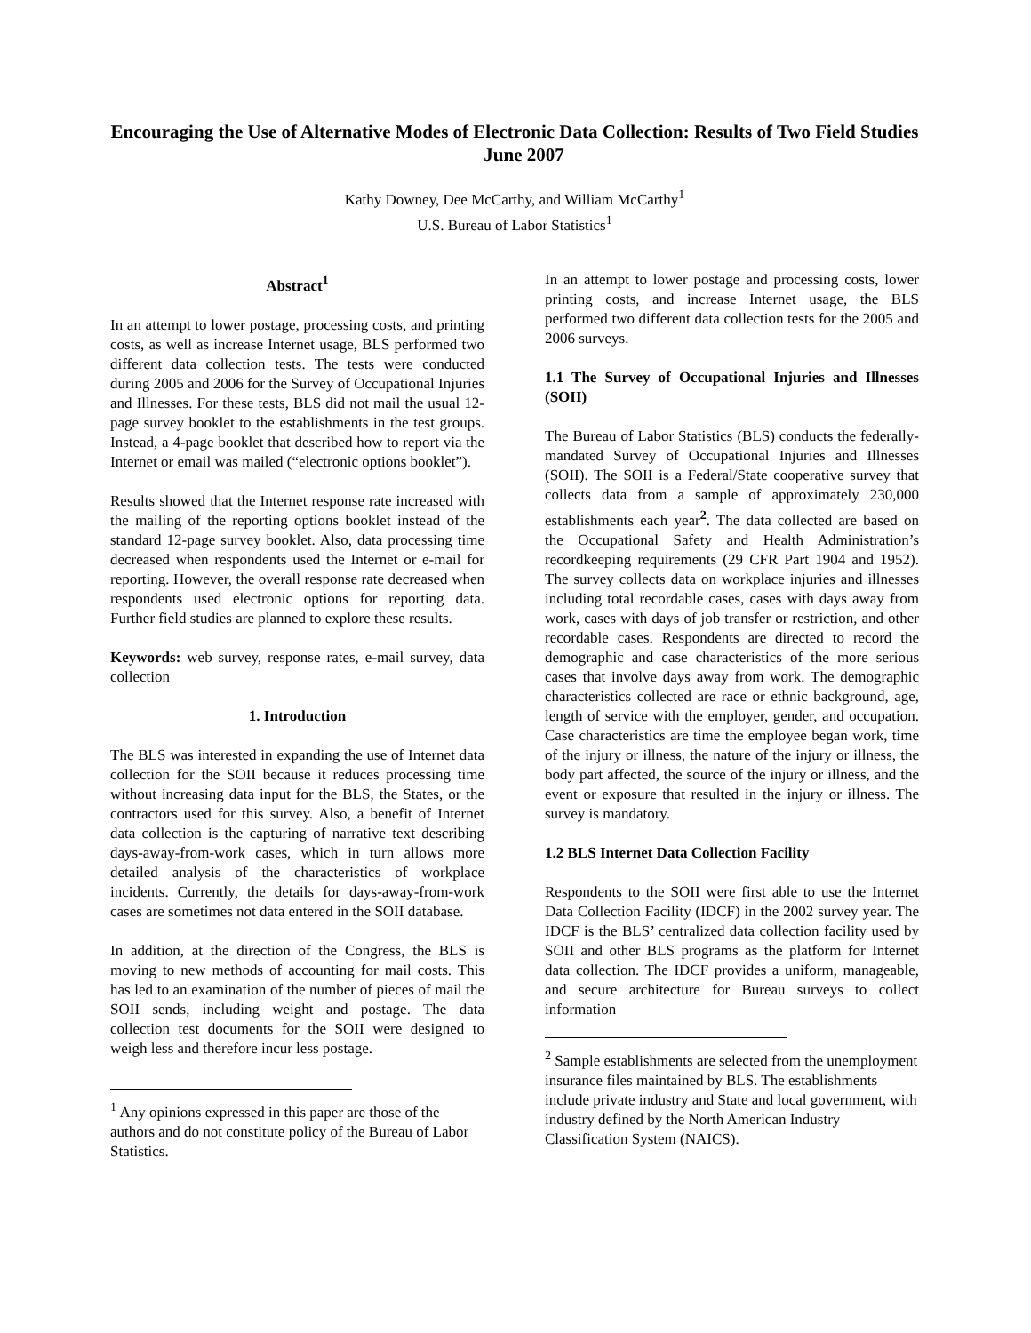Encouraging the Use of Alternative Modes of Electronic Data Collection: Results of Two Field Studies June 2007
Kathy Downey, Dee McCarthy, and William McCarthy<sup>1</sup>
U.S. Bureau of Labor Statistics<sup>1</sup>
Abstract<sup>1</sup>
In an attempt to lower postage, processing costs, and printing costs, as well as increase Internet usage, BLS performed two different data collection tests. The tests were conducted during 2005 and 2006 for the Survey of Occupational Injuries and Illnesses. For these tests, BLS did not mail the usual 12-page survey booklet to the establishments in the test groups. Instead, a 4-page booklet that described how to report via the Internet or email was mailed (“electronic options booklet”).
Results showed that the Internet response rate increased with the mailing of the reporting options booklet instead of the standard 12-page survey booklet. Also, data processing time decreased when respondents used the Internet or e-mail for reporting. However, the overall response rate decreased when respondents used electronic options for reporting data. Further field studies are planned to explore these results.
Keywords: web survey, response rates, e-mail survey, data collection
1. Introduction
The BLS was interested in expanding the use of Internet data collection for the SOII because it reduces processing time without increasing data input for the BLS, the States, or the contractors used for this survey. Also, a benefit of Internet data collection is the capturing of narrative text describing days-away-from-work cases, which in turn allows more detailed analysis of the characteristics of workplace incidents. Currently, the details for days-away-from-work cases are sometimes not data entered in the SOII database.
In addition, at the direction of the Congress, the BLS is moving to new methods of accounting for mail costs. This has led to an examination of the number of pieces of mail the SOII sends, including weight and postage. The data collection test documents for the SOII were designed to weigh less and therefore incur less postage.
<sup>1</sup> Any opinions expressed in this paper are those of the authors and do not constitute policy of the Bureau of Labor Statistics.
In an attempt to lower postage and processing costs, lower printing costs, and increase Internet usage, the BLS performed two different data collection tests for the 2005 and 2006 surveys.
1.1 The Survey of Occupational Injuries and Illnesses (SOII)
The Bureau of Labor Statistics (BLS) conducts the federally-mandated Survey of Occupational Injuries and Illnesses (SOII). The SOII is a Federal/State cooperative survey that collects data from a sample of approximately 230,000 establishments each year<sup>2</sup>. The data collected are based on the Occupational Safety and Health Administration’s recordkeeping requirements (29 CFR Part 1904 and 1952). The survey collects data on workplace injuries and illnesses including total recordable cases, cases with days away from work, cases with days of job transfer or restriction, and other recordable cases. Respondents are directed to record the demographic and case characteristics of the more serious cases that involve days away from work. The demographic characteristics collected are race or ethnic background, age, length of service with the employer, gender, and occupation. Case characteristics are time the employee began work, time of the injury or illness, the nature of the injury or illness, the body part affected, the source of the injury or illness, and the event or exposure that resulted in the injury or illness. The survey is mandatory.
1.2 BLS Internet Data Collection Facility
Respondents to the SOII were first able to use the Internet Data Collection Facility (IDCF) in the 2002 survey year. The IDCF is the BLS’ centralized data collection facility used by SOII and other BLS programs as the platform for Internet data collection. The IDCF provides a uniform, manageable, and secure architecture for Bureau surveys to collect information
<sup>2</sup> Sample establishments are selected from the unemployment insurance files maintained by BLS. The establishments include private industry and State and local government, with industry defined by the North American Industry Classification System (NAICS).